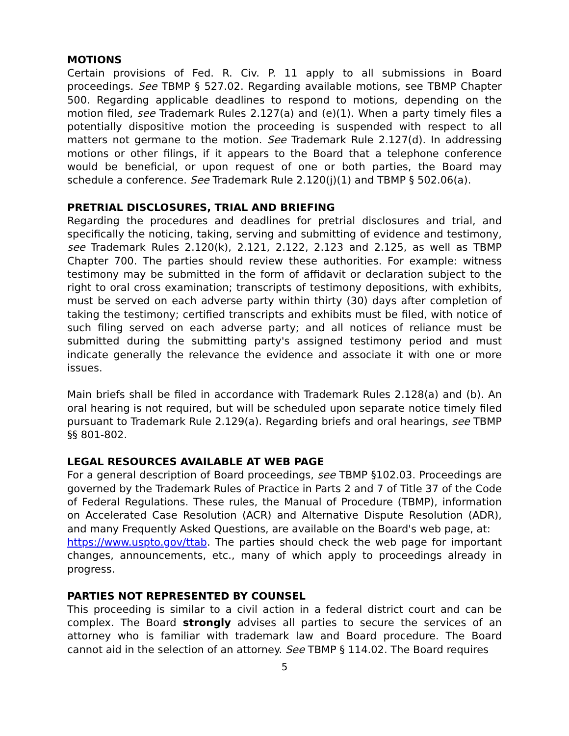MOTIONS
Certain provisions of Fed. R. Civ. P. 11 apply to all submissions in Board proceedings. See TBMP § 527.02. Regarding available motions, see TBMP Chapter 500. Regarding applicable deadlines to respond to motions, depending on the motion filed, see Trademark Rules 2.127(a) and (e)(1). When a party timely files a potentially dispositive motion the proceeding is suspended with respect to all matters not germane to the motion. See Trademark Rule 2.127(d). In addressing motions or other filings, if it appears to the Board that a telephone conference would be beneficial, or upon request of one or both parties, the Board may schedule a conference. See Trademark Rule 2.120(j)(1) and TBMP § 502.06(a).
PRETRIAL DISCLOSURES, TRIAL AND BRIEFING
Regarding the procedures and deadlines for pretrial disclosures and trial, and specifically the noticing, taking, serving and submitting of evidence and testimony, see Trademark Rules 2.120(k), 2.121, 2.122, 2.123 and 2.125, as well as TBMP Chapter 700. The parties should review these authorities. For example: witness testimony may be submitted in the form of affidavit or declaration subject to the right to oral cross examination; transcripts of testimony depositions, with exhibits, must be served on each adverse party within thirty (30) days after completion of taking the testimony; certified transcripts and exhibits must be filed, with notice of such filing served on each adverse party; and all notices of reliance must be submitted during the submitting party's assigned testimony period and must indicate generally the relevance the evidence and associate it with one or more issues.
Main briefs shall be filed in accordance with Trademark Rules 2.128(a) and (b). An oral hearing is not required, but will be scheduled upon separate notice timely filed pursuant to Trademark Rule 2.129(a). Regarding briefs and oral hearings, see TBMP §§ 801-802.
LEGAL RESOURCES AVAILABLE AT WEB PAGE
For a general description of Board proceedings, see TBMP §102.03. Proceedings are governed by the Trademark Rules of Practice in Parts 2 and 7 of Title 37 of the Code of Federal Regulations. These rules, the Manual of Procedure (TBMP), information on Accelerated Case Resolution (ACR) and Alternative Dispute Resolution (ADR), and many Frequently Asked Questions, are available on the Board's web page, at:
https://www.uspto.gov/ttab. The parties should check the web page for important changes, announcements, etc., many of which apply to proceedings already in progress.
PARTIES NOT REPRESENTED BY COUNSEL
This proceeding is similar to a civil action in a federal district court and can be complex. The Board strongly advises all parties to secure the services of an attorney who is familiar with trademark law and Board procedure. The Board cannot aid in the selection of an attorney. See TBMP § 114.02. The Board requires
5